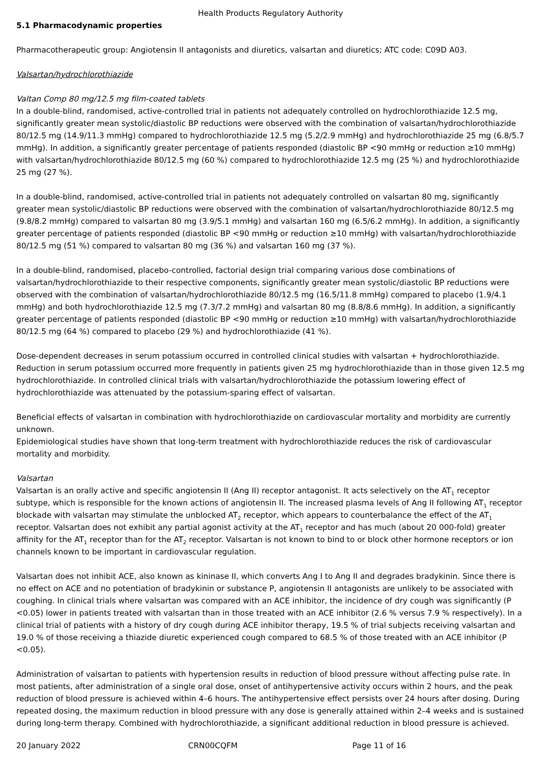Health Products Regulatory Authority
5.1 Pharmacodynamic properties
Pharmacotherapeutic group: Angiotensin II antagonists and diuretics, valsartan and diuretics; ATC code: C09D A03.
Valsartan/hydrochlorothiazide
Valtan Comp 80 mg/12.5 mg film-coated tablets
In a double-blind, randomised, active-controlled trial in patients not adequately controlled on hydrochlorothiazide 12.5 mg, significantly greater mean systolic/diastolic BP reductions were observed with the combination of valsartan/hydrochlorothiazide 80/12.5 mg (14.9/11.3 mmHg) compared to hydrochlorothiazide 12.5 mg (5.2/2.9 mmHg) and hydrochlorothiazide 25 mg (6.8/5.7 mmHg). In addition, a significantly greater percentage of patients responded (diastolic BP <90 mmHg or reduction ≥10 mmHg) with valsartan/hydrochlorothiazide 80/12.5 mg (60 %) compared to hydrochlorothiazide 12.5 mg (25 %) and hydrochlorothiazide 25 mg (27 %).
In a double-blind, randomised, active-controlled trial in patients not adequately controlled on valsartan 80 mg, significantly greater mean systolic/diastolic BP reductions were observed with the combination of valsartan/hydrochlorothiazide 80/12.5 mg (9.8/8.2 mmHg) compared to valsartan 80 mg (3.9/5.1 mmHg) and valsartan 160 mg (6.5/6.2 mmHg). In addition, a significantly greater percentage of patients responded (diastolic BP <90 mmHg or reduction ≥10 mmHg) with valsartan/hydrochlorothiazide 80/12.5 mg (51 %) compared to valsartan 80 mg (36 %) and valsartan 160 mg (37 %).
In a double-blind, randomised, placebo-controlled, factorial design trial comparing various dose combinations of valsartan/hydrochlorothiazide to their respective components, significantly greater mean systolic/diastolic BP reductions were observed with the combination of valsartan/hydrochlorothiazide 80/12.5 mg (16.5/11.8 mmHg) compared to placebo (1.9/4.1 mmHg) and both hydrochlorothiazide 12.5 mg (7.3/7.2 mmHg) and valsartan 80 mg (8.8/8.6 mmHg). In addition, a significantly greater percentage of patients responded (diastolic BP <90 mmHg or reduction ≥10 mmHg) with valsartan/hydrochlorothiazide 80/12.5 mg (64 %) compared to placebo (29 %) and hydrochlorothiazide (41 %).
Dose-dependent decreases in serum potassium occurred in controlled clinical studies with valsartan + hydrochlorothiazide. Reduction in serum potassium occurred more frequently in patients given 25 mg hydrochlorothiazide than in those given 12.5 mg hydrochlorothiazide. In controlled clinical trials with valsartan/hydrochlorothiazide the potassium lowering effect of hydrochlorothiazide was attenuated by the potassium-sparing effect of valsartan.
Beneficial effects of valsartan in combination with hydrochlorothiazide on cardiovascular mortality and morbidity are currently unknown.
Epidemiological studies have shown that long-term treatment with hydrochlorothiazide reduces the risk of cardiovascular mortality and morbidity.
Valsartan
Valsartan is an orally active and specific angiotensin II (Ang II) receptor antagonist. It acts selectively on the AT<sub>1</sub> receptor subtype, which is responsible for the known actions of angiotensin II. The increased plasma levels of Ang II following AT<sub>1</sub> receptor blockade with valsartan may stimulate the unblocked AT<sub>2</sub> receptor, which appears to counterbalance the effect of the AT<sub>1</sub> receptor. Valsartan does not exhibit any partial agonist activity at the AT<sub>1</sub> receptor and has much (about 20 000-fold) greater affinity for the AT<sub>1</sub> receptor than for the AT<sub>2</sub> receptor. Valsartan is not known to bind to or block other hormone receptors or ion channels known to be important in cardiovascular regulation.
Valsartan does not inhibit ACE, also known as kininase II, which converts Ang I to Ang II and degrades bradykinin. Since there is no effect on ACE and no potentiation of bradykinin or substance P, angiotensin II antagonists are unlikely to be associated with coughing. In clinical trials where valsartan was compared with an ACE inhibitor, the incidence of dry cough was significantly (P <0.05) lower in patients treated with valsartan than in those treated with an ACE inhibitor (2.6 % versus 7.9 % respectively). In a clinical trial of patients with a history of dry cough during ACE inhibitor therapy, 19.5 % of trial subjects receiving valsartan and 19.0 % of those receiving a thiazide diuretic experienced cough compared to 68.5 % of those treated with an ACE inhibitor (P <0.05).
Administration of valsartan to patients with hypertension results in reduction of blood pressure without affecting pulse rate. In most patients, after administration of a single oral dose, onset of antihypertensive activity occurs within 2 hours, and the peak reduction of blood pressure is achieved within 4–6 hours. The antihypertensive effect persists over 24 hours after dosing. During repeated dosing, the maximum reduction in blood pressure with any dose is generally attained within 2–4 weeks and is sustained during long-term therapy. Combined with hydrochlorothiazide, a significant additional reduction in blood pressure is achieved.
20 January 2022 CRN00CQFM Page 11 of 16